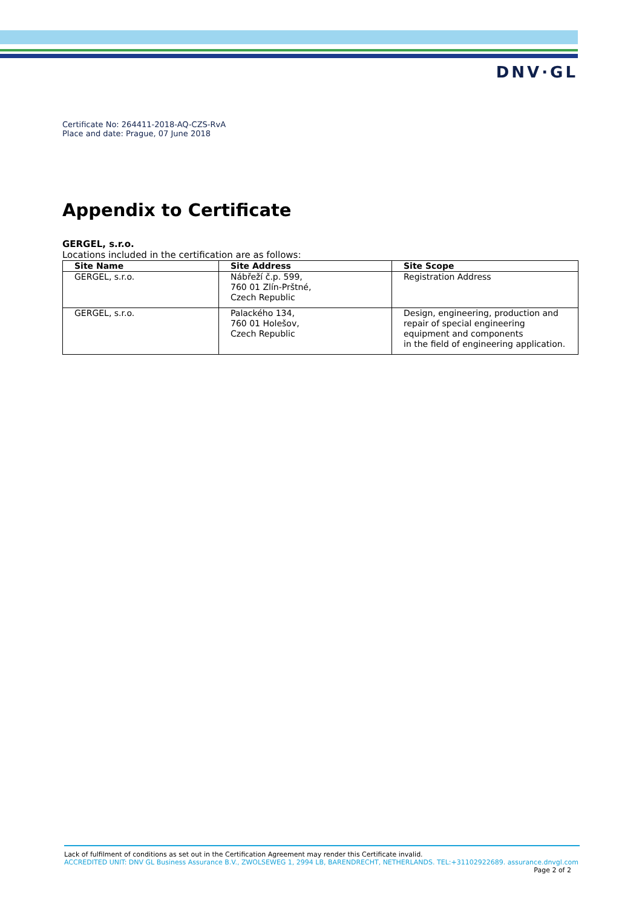DNV·GL
Certificate No: 264411-2018-AQ-CZS-RvA
Place and date: Prague, 07 June 2018
Appendix to Certificate
GERGEL, s.r.o.
Locations included in the certification are as follows:
| Site Name | Site Address | Site Scope |
| --- | --- | --- |
| GERGEL, s.r.o. | Nábřeží č.p. 599, 760 01 Zlín-Prštné, Czech Republic | Registration Address |
| GERGEL, s.r.o. | Palackého 134, 760 01 Holešov, Czech Republic | Design, engineering, production and repair of special engineering equipment and components in the field of engineering application. |
Lack of fulfilment of conditions as set out in the Certification Agreement may render this Certificate invalid.
ACCREDITED UNIT: DNV GL Business Assurance B.V., ZWOLSEWEG 1, 2994 LB, BARENDRECHT, NETHERLANDS. TEL:+31102922689. assurance.dnvgl.com
Page 2 of 2